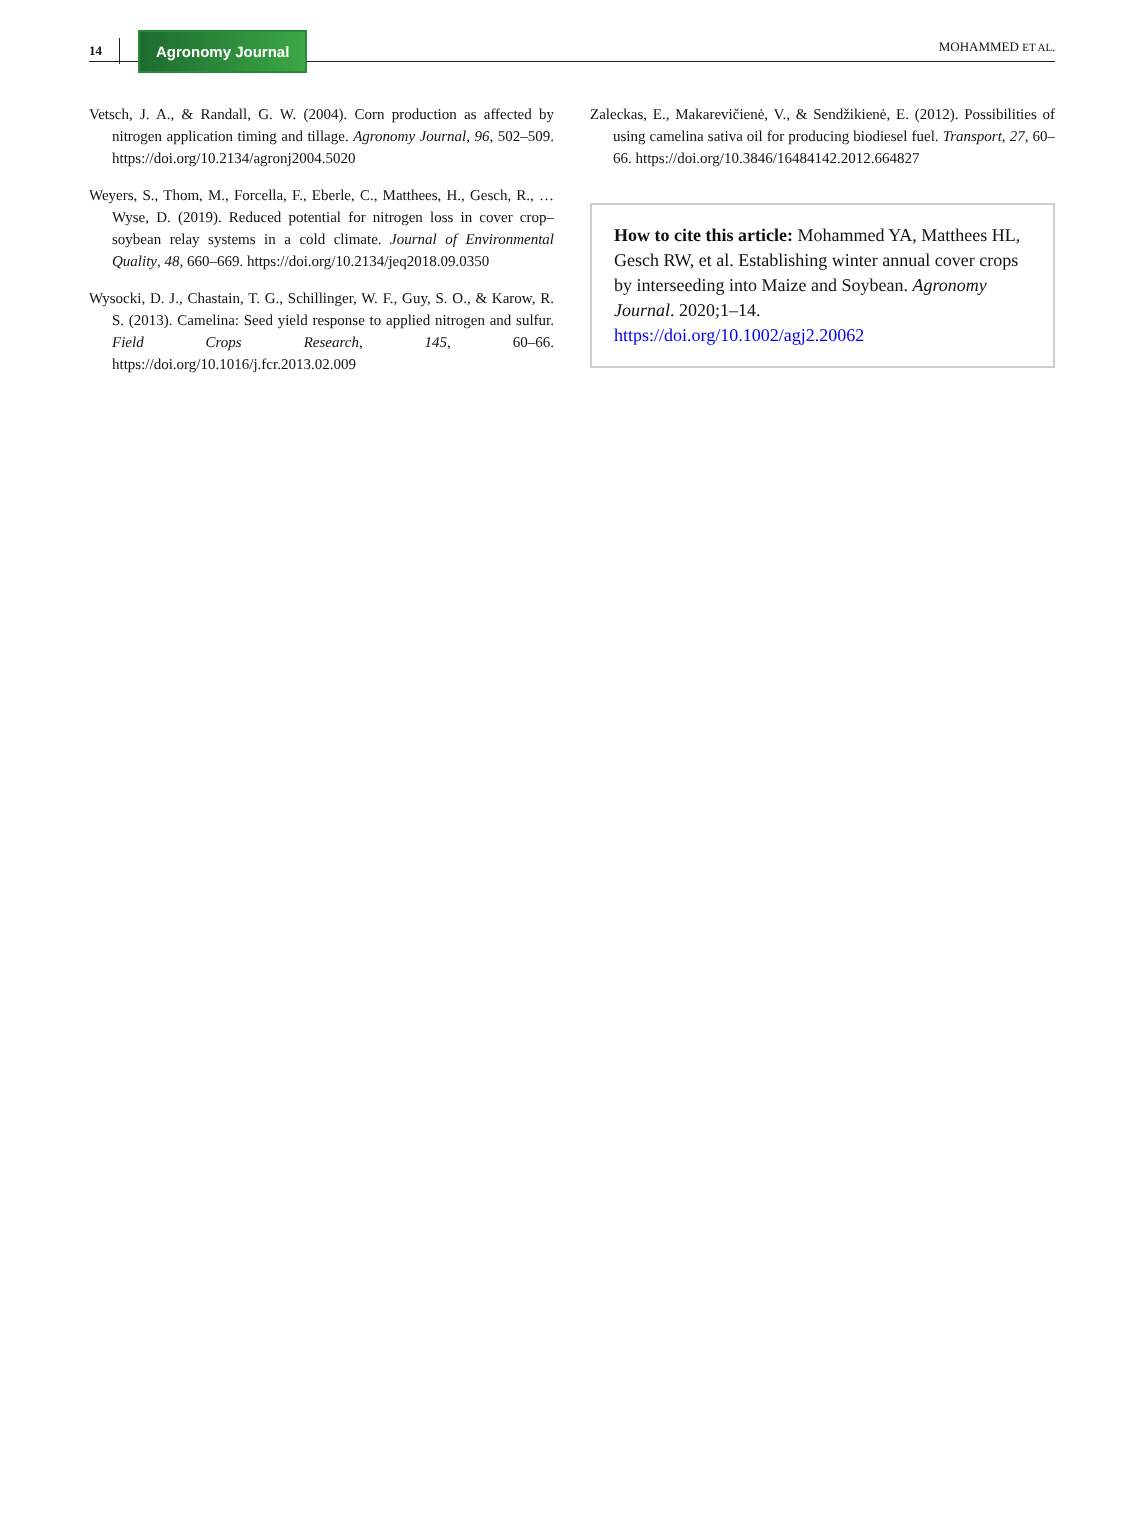14
Agronomy Journal
MOHAMMED ET AL.
Vetsch, J. A., & Randall, G. W. (2004). Corn production as affected by nitrogen application timing and tillage. Agronomy Journal, 96, 502–509. https://doi.org/10.2134/agronj2004.5020
Weyers, S., Thom, M., Forcella, F., Eberle, C., Matthees, H., Gesch, R., … Wyse, D. (2019). Reduced potential for nitrogen loss in cover crop–soybean relay systems in a cold climate. Journal of Environmental Quality, 48, 660–669. https://doi.org/10.2134/jeq2018.09.0350
Wysocki, D. J., Chastain, T. G., Schillinger, W. F., Guy, S. O., & Karow, R. S. (2013). Camelina: Seed yield response to applied nitrogen and sulfur. Field Crops Research, 145, 60–66. https://doi.org/10.1016/j.fcr.2013.02.009
Zaleckas, E., Makarevičienė, V., & Sendžikienė, E. (2012). Possibilities of using camelina sativa oil for producing biodiesel fuel. Transport, 27, 60–66. https://doi.org/10.3846/16484142.2012.664827
How to cite this article: Mohammed YA, Matthees HL, Gesch RW, et al. Establishing winter annual cover crops by interseeding into Maize and Soybean. Agronomy Journal. 2020;1–14.
https://doi.org/10.1002/agj2.20062